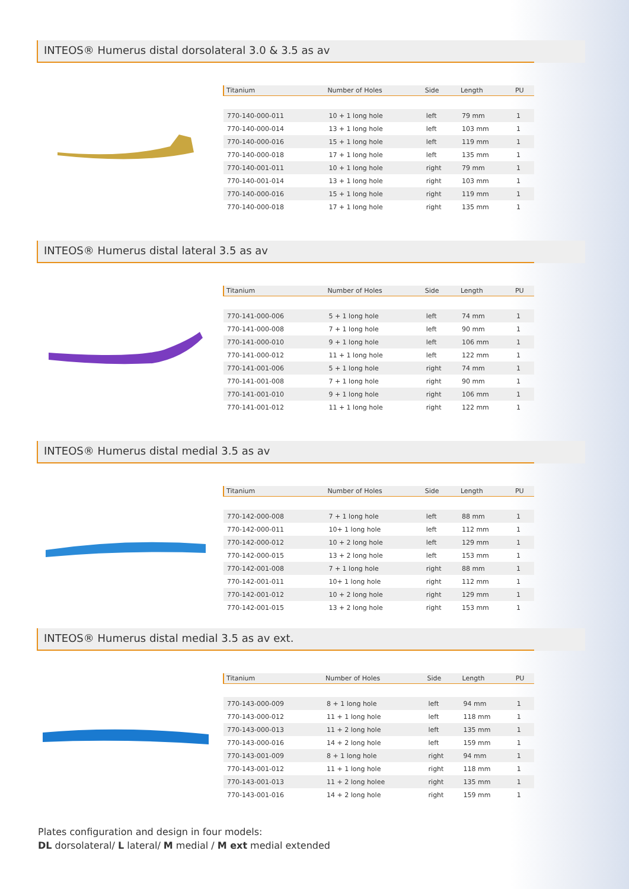INTEOS® Humerus distal dorsolateral 3.0 & 3.5 as av
| Titanium | Number of Holes | Side | Length | PU |
| --- | --- | --- | --- | --- |
| 770-140-000-011 | 10 + 1 long hole | left | 79 mm | 1 |
| 770-140-000-014 | 13 + 1 long hole | left | 103 mm | 1 |
| 770-140-000-016 | 15 + 1 long hole | left | 119 mm | 1 |
| 770-140-000-018 | 17 + 1 long hole | left | 135 mm | 1 |
| 770-140-001-011 | 10 + 1 long hole | right | 79 mm | 1 |
| 770-140-001-014 | 13 + 1 long hole | right | 103 mm | 1 |
| 770-140-000-016 | 15 + 1 long hole | right | 119 mm | 1 |
| 770-140-000-018 | 17 + 1 long hole | right | 135 mm | 1 |
INTEOS® Humerus distal lateral 3.5 as av
| Titanium | Number of Holes | Side | Length | PU |
| --- | --- | --- | --- | --- |
| 770-141-000-006 | 5 + 1 long hole | left | 74 mm | 1 |
| 770-141-000-008 | 7 + 1 long hole | left | 90 mm | 1 |
| 770-141-000-010 | 9 + 1 long hole | left | 106 mm | 1 |
| 770-141-000-012 | 11 + 1 long hole | left | 122 mm | 1 |
| 770-141-001-006 | 5 + 1 long hole | right | 74 mm | 1 |
| 770-141-001-008 | 7 + 1 long hole | right | 90 mm | 1 |
| 770-141-001-010 | 9 + 1 long hole | right | 106 mm | 1 |
| 770-141-001-012 | 11 + 1 long hole | right | 122 mm | 1 |
INTEOS® Humerus distal medial 3.5 as av
| Titanium | Number of Holes | Side | Length | PU |
| --- | --- | --- | --- | --- |
| 770-142-000-008 | 7 + 1 long hole | left | 88 mm | 1 |
| 770-142-000-011 | 10+ 1 long hole | left | 112 mm | 1 |
| 770-142-000-012 | 10 + 2 long hole | left | 129 mm | 1 |
| 770-142-000-015 | 13 + 2 long hole | left | 153 mm | 1 |
| 770-142-001-008 | 7 + 1 long hole | right | 88 mm | 1 |
| 770-142-001-011 | 10+ 1 long hole | right | 112 mm | 1 |
| 770-142-001-012 | 10 + 2 long hole | right | 129 mm | 1 |
| 770-142-001-015 | 13 + 2 long hole | right | 153 mm | 1 |
INTEOS® Humerus distal medial 3.5 as av ext.
| Titanium | Number of Holes | Side | Length | PU |
| --- | --- | --- | --- | --- |
| 770-143-000-009 | 8 + 1 long hole | left | 94 mm | 1 |
| 770-143-000-012 | 11 + 1 long hole | left | 118 mm | 1 |
| 770-143-000-013 | 11 + 2 long hole | left | 135 mm | 1 |
| 770-143-000-016 | 14 + 2 long hole | left | 159 mm | 1 |
| 770-143-001-009 | 8 + 1 long hole | right | 94 mm | 1 |
| 770-143-001-012 | 11 + 1 long hole | right | 118 mm | 1 |
| 770-143-001-013 | 11 + 2 long holee | right | 135 mm | 1 |
| 770-143-001-016 | 14 + 2 long hole | right | 159 mm | 1 |
Plates configuration and design in four models:
DL dorsolateral/ L lateral/ M medial / M ext medial extended